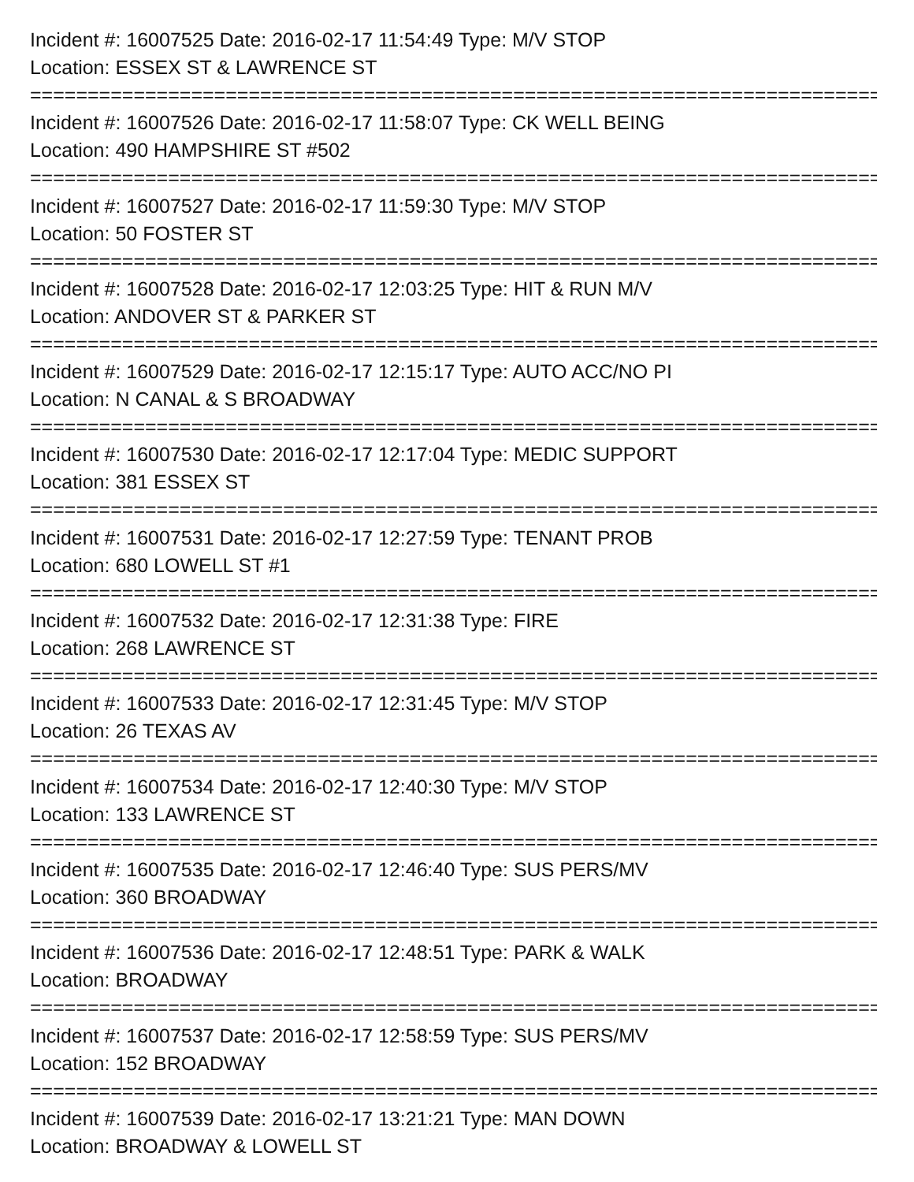Incident #: 16007525 Date: 2016-02-17 11:54:49 Type: M/V STOP
Location: ESSEX ST & LAWRENCE ST
===========================================================================
Incident #: 16007526 Date: 2016-02-17 11:58:07 Type: CK WELL BEING
Location: 490 HAMPSHIRE ST #502
===========================================================================
Incident #: 16007527 Date: 2016-02-17 11:59:30 Type: M/V STOP
Location: 50 FOSTER ST
===========================================================================
Incident #: 16007528 Date: 2016-02-17 12:03:25 Type: HIT & RUN M/V
Location: ANDOVER ST & PARKER ST
===========================================================================
Incident #: 16007529 Date: 2016-02-17 12:15:17 Type: AUTO ACC/NO PI
Location: N CANAL & S BROADWAY
===========================================================================
Incident #: 16007530 Date: 2016-02-17 12:17:04 Type: MEDIC SUPPORT
Location: 381 ESSEX ST
===========================================================================
Incident #: 16007531 Date: 2016-02-17 12:27:59 Type: TENANT PROB
Location: 680 LOWELL ST #1
===========================================================================
Incident #: 16007532 Date: 2016-02-17 12:31:38 Type: FIRE
Location: 268 LAWRENCE ST
===========================================================================
Incident #: 16007533 Date: 2016-02-17 12:31:45 Type: M/V STOP
Location: 26 TEXAS AV
===========================================================================
Incident #: 16007534 Date: 2016-02-17 12:40:30 Type: M/V STOP
Location: 133 LAWRENCE ST
===========================================================================
Incident #: 16007535 Date: 2016-02-17 12:46:40 Type: SUS PERS/MV
Location: 360 BROADWAY
===========================================================================
Incident #: 16007536 Date: 2016-02-17 12:48:51 Type: PARK & WALK
Location: BROADWAY
===========================================================================
Incident #: 16007537 Date: 2016-02-17 12:58:59 Type: SUS PERS/MV
Location: 152 BROADWAY
===========================================================================
Incident #: 16007539 Date: 2016-02-17 13:21:21 Type: MAN DOWN
Location: BROADWAY & LOWELL ST